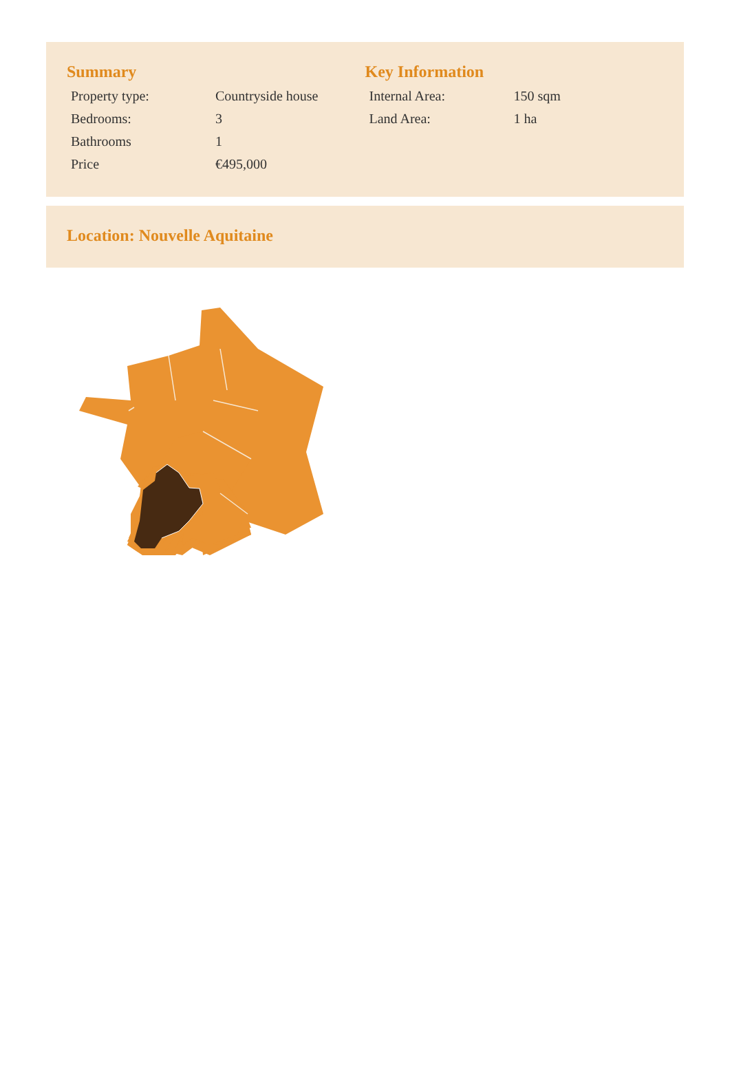Summary
| Property type: | Countryside house |
| Bedrooms: | 3 |
| Bathrooms | 1 |
| Price | €495,000 |
Key Information
| Internal Area: | 150 sqm |
| Land Area: | 1 ha |
Location: Nouvelle Aquitaine